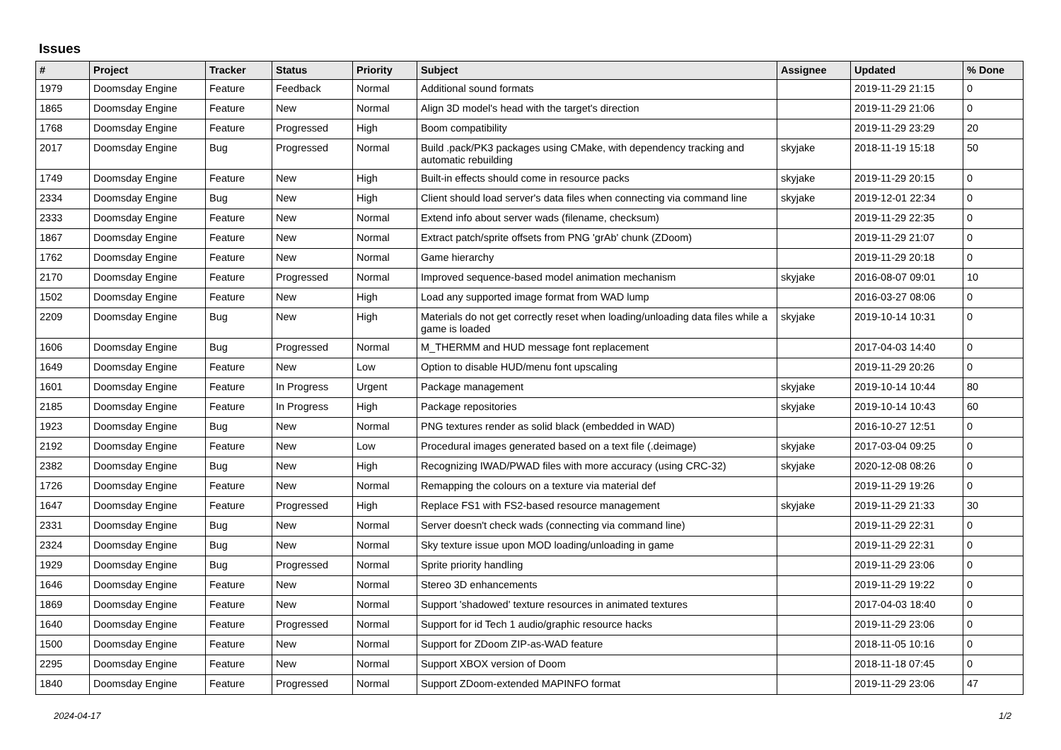Issues
| # | Project | Tracker | Status | Priority | Subject | Assignee | Updated | % Done |
| --- | --- | --- | --- | --- | --- | --- | --- | --- |
| 1979 | Doomsday Engine | Feature | Feedback | Normal | Additional sound formats | | 2019-11-29 21:15 | 0 |
| 1865 | Doomsday Engine | Feature | New | Normal | Align 3D model's head with the target's direction | | 2019-11-29 21:06 | 0 |
| 1768 | Doomsday Engine | Feature | Progressed | High | Boom compatibility | | 2019-11-29 23:29 | 20 |
| 2017 | Doomsday Engine | Bug | Progressed | Normal | Build .pack/PK3 packages using CMake, with dependency tracking and automatic rebuilding | skyjake | 2018-11-19 15:18 | 50 |
| 1749 | Doomsday Engine | Feature | New | High | Built-in effects should come in resource packs | skyjake | 2019-11-29 20:15 | 0 |
| 2334 | Doomsday Engine | Bug | New | High | Client should load server's data files when connecting via command line | skyjake | 2019-12-01 22:34 | 0 |
| 2333 | Doomsday Engine | Feature | New | Normal | Extend info about server wads (filename, checksum) | | 2019-11-29 22:35 | 0 |
| 1867 | Doomsday Engine | Feature | New | Normal | Extract patch/sprite offsets from PNG 'grAb' chunk (ZDoom) | | 2019-11-29 21:07 | 0 |
| 1762 | Doomsday Engine | Feature | New | Normal | Game hierarchy | | 2019-11-29 20:18 | 0 |
| 2170 | Doomsday Engine | Feature | Progressed | Normal | Improved sequence-based model animation mechanism | skyjake | 2016-08-07 09:01 | 10 |
| 1502 | Doomsday Engine | Feature | New | High | Load any supported image format from WAD lump | | 2016-03-27 08:06 | 0 |
| 2209 | Doomsday Engine | Bug | New | High | Materials do not get correctly reset when loading/unloading data files while a game is loaded | skyjake | 2019-10-14 10:31 | 0 |
| 1606 | Doomsday Engine | Bug | Progressed | Normal | M_THERMM and HUD message font replacement | | 2017-04-03 14:40 | 0 |
| 1649 | Doomsday Engine | Feature | New | Low | Option to disable HUD/menu font upscaling | | 2019-11-29 20:26 | 0 |
| 1601 | Doomsday Engine | Feature | In Progress | Urgent | Package management | skyjake | 2019-10-14 10:44 | 80 |
| 2185 | Doomsday Engine | Feature | In Progress | High | Package repositories | skyjake | 2019-10-14 10:43 | 60 |
| 1923 | Doomsday Engine | Bug | New | Normal | PNG textures render as solid black (embedded in WAD) | | 2016-10-27 12:51 | 0 |
| 2192 | Doomsday Engine | Feature | New | Low | Procedural images generated based on a text file (.deimage) | skyjake | 2017-03-04 09:25 | 0 |
| 2382 | Doomsday Engine | Bug | New | High | Recognizing IWAD/PWAD files with more accuracy (using CRC-32) | skyjake | 2020-12-08 08:26 | 0 |
| 1726 | Doomsday Engine | Feature | New | Normal | Remapping the colours on a texture via material def | | 2019-11-29 19:26 | 0 |
| 1647 | Doomsday Engine | Feature | Progressed | High | Replace FS1 with FS2-based resource management | skyjake | 2019-11-29 21:33 | 30 |
| 2331 | Doomsday Engine | Bug | New | Normal | Server doesn't check wads (connecting via command line) | | 2019-11-29 22:31 | 0 |
| 2324 | Doomsday Engine | Bug | New | Normal | Sky texture issue upon MOD loading/unloading in game | | 2019-11-29 22:31 | 0 |
| 1929 | Doomsday Engine | Bug | Progressed | Normal | Sprite priority handling | | 2019-11-29 23:06 | 0 |
| 1646 | Doomsday Engine | Feature | New | Normal | Stereo 3D enhancements | | 2019-11-29 19:22 | 0 |
| 1869 | Doomsday Engine | Feature | New | Normal | Support 'shadowed' texture resources in animated textures | | 2017-04-03 18:40 | 0 |
| 1640 | Doomsday Engine | Feature | Progressed | Normal | Support for id Tech 1 audio/graphic resource hacks | | 2019-11-29 23:06 | 0 |
| 1500 | Doomsday Engine | Feature | New | Normal | Support for ZDoom ZIP-as-WAD feature | | 2018-11-05 10:16 | 0 |
| 2295 | Doomsday Engine | Feature | New | Normal | Support XBOX version of Doom | | 2018-11-18 07:45 | 0 |
| 1840 | Doomsday Engine | Feature | Progressed | Normal | Support ZDoom-extended MAPINFO format | | 2019-11-29 23:06 | 47 |
2024-04-17 1/2